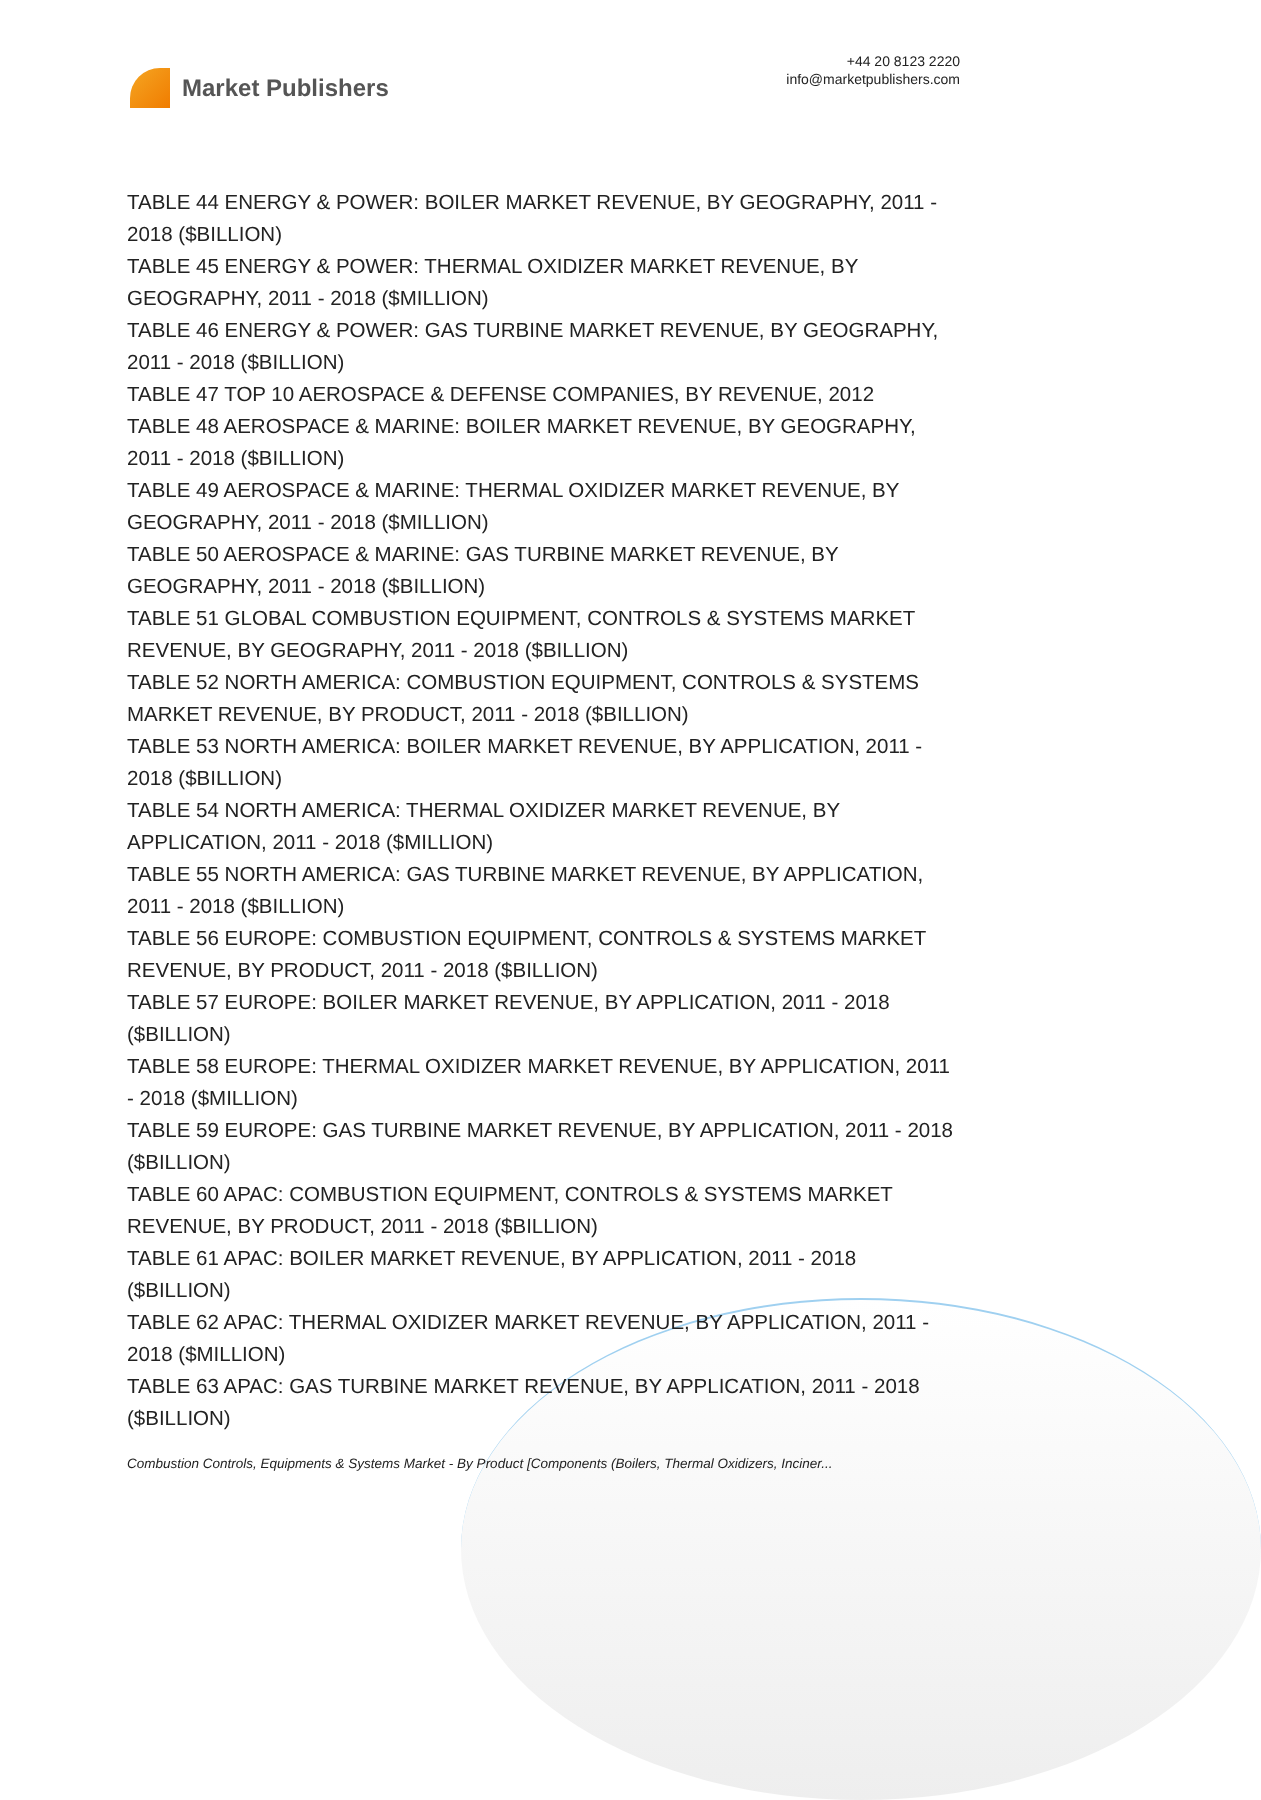Market Publishers
+44 20 8123 2220
info@marketpublishers.com
TABLE 44 ENERGY & POWER: BOILER MARKET REVENUE, BY GEOGRAPHY, 2011 - 2018 ($BILLION)
TABLE 45 ENERGY & POWER: THERMAL OXIDIZER MARKET REVENUE, BY GEOGRAPHY, 2011 - 2018 ($MILLION)
TABLE 46 ENERGY & POWER: GAS TURBINE MARKET REVENUE, BY GEOGRAPHY, 2011 - 2018 ($BILLION)
TABLE 47 TOP 10 AEROSPACE & DEFENSE COMPANIES, BY REVENUE, 2012
TABLE 48 AEROSPACE & MARINE: BOILER MARKET REVENUE, BY GEOGRAPHY, 2011 - 2018 ($BILLION)
TABLE 49 AEROSPACE & MARINE: THERMAL OXIDIZER MARKET REVENUE, BY GEOGRAPHY, 2011 - 2018 ($MILLION)
TABLE 50 AEROSPACE & MARINE: GAS TURBINE MARKET REVENUE, BY GEOGRAPHY, 2011 - 2018 ($BILLION)
TABLE 51 GLOBAL COMBUSTION EQUIPMENT, CONTROLS & SYSTEMS MARKET REVENUE, BY GEOGRAPHY, 2011 - 2018 ($BILLION)
TABLE 52 NORTH AMERICA: COMBUSTION EQUIPMENT, CONTROLS & SYSTEMS MARKET REVENUE, BY PRODUCT, 2011 - 2018 ($BILLION)
TABLE 53 NORTH AMERICA: BOILER MARKET REVENUE, BY APPLICATION, 2011 - 2018 ($BILLION)
TABLE 54 NORTH AMERICA: THERMAL OXIDIZER MARKET REVENUE, BY APPLICATION, 2011 - 2018 ($MILLION)
TABLE 55 NORTH AMERICA: GAS TURBINE MARKET REVENUE, BY APPLICATION, 2011 - 2018 ($BILLION)
TABLE 56 EUROPE: COMBUSTION EQUIPMENT, CONTROLS & SYSTEMS MARKET REVENUE, BY PRODUCT, 2011 - 2018 ($BILLION)
TABLE 57 EUROPE: BOILER MARKET REVENUE, BY APPLICATION, 2011 - 2018 ($BILLION)
TABLE 58 EUROPE: THERMAL OXIDIZER MARKET REVENUE, BY APPLICATION, 2011 - 2018 ($MILLION)
TABLE 59 EUROPE: GAS TURBINE MARKET REVENUE, BY APPLICATION, 2011 - 2018 ($BILLION)
TABLE 60 APAC: COMBUSTION EQUIPMENT, CONTROLS & SYSTEMS MARKET REVENUE, BY PRODUCT, 2011 - 2018 ($BILLION)
TABLE 61 APAC: BOILER MARKET REVENUE, BY APPLICATION, 2011 - 2018 ($BILLION)
TABLE 62 APAC: THERMAL OXIDIZER MARKET REVENUE, BY APPLICATION, 2011 - 2018 ($MILLION)
TABLE 63 APAC: GAS TURBINE MARKET REVENUE, BY APPLICATION, 2011 - 2018 ($BILLION)
Combustion Controls, Equipments & Systems Market - By Product [Components (Boilers, Thermal Oxidizers, Inciner...